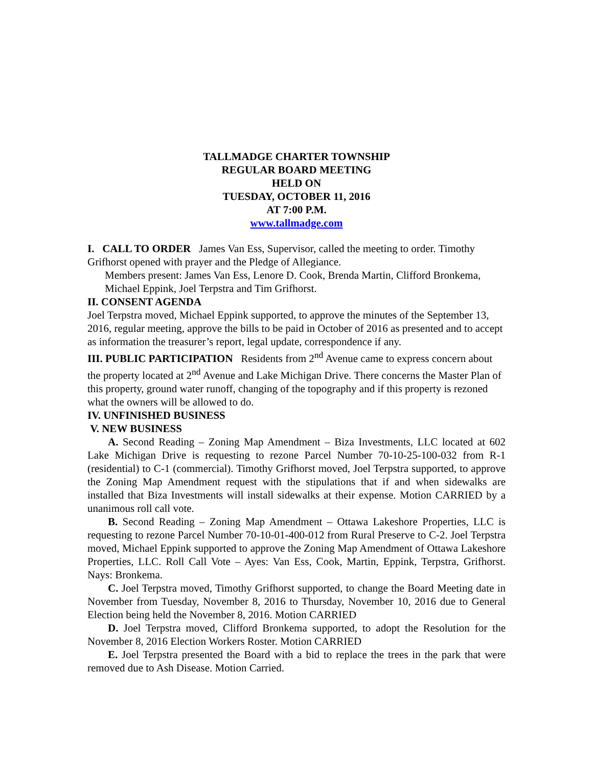TALLMADGE CHARTER TOWNSHIP
REGULAR BOARD MEETING
HELD ON
TUESDAY, OCTOBER 11, 2016
AT 7:00 P.M.
www.tallmadge.com
I. CALL TO ORDER James Van Ess, Supervisor, called the meeting to order. Timothy Grifhorst opened with prayer and the Pledge of Allegiance.
Members present: James Van Ess, Lenore D. Cook, Brenda Martin, Clifford Bronkema, Michael Eppink, Joel Terpstra and Tim Grifhorst.
II. CONSENT AGENDA
Joel Terpstra moved, Michael Eppink supported, to approve the minutes of the September 13, 2016, regular meeting, approve the bills to be paid in October of 2016 as presented and to accept as information the treasurer’s report, legal update, correspondence if any.
III. PUBLIC PARTICIPATION Residents from 2<sup>nd</sup> Avenue came to express concern about the property located at 2<sup>nd</sup> Avenue and Lake Michigan Drive. There concerns the Master Plan of this property, ground water runoff, changing of the topography and if this property is rezoned what the owners will be allowed to do.
IV. UNFINISHED BUSINESS
V. NEW BUSINESS
A. Second Reading – Zoning Map Amendment – Biza Investments, LLC located at 602 Lake Michigan Drive is requesting to rezone Parcel Number 70-10-25-100-032 from R-1 (residential) to C-1 (commercial). Timothy Grifhorst moved, Joel Terpstra supported, to approve the Zoning Map Amendment request with the stipulations that if and when sidewalks are installed that Biza Investments will install sidewalks at their expense. Motion CARRIED by a unanimous roll call vote.
B. Second Reading – Zoning Map Amendment – Ottawa Lakeshore Properties, LLC is requesting to rezone Parcel Number 70-10-01-400-012 from Rural Preserve to C-2. Joel Terpstra moved, Michael Eppink supported to approve the Zoning Map Amendment of Ottawa Lakeshore Properties, LLC. Roll Call Vote – Ayes: Van Ess, Cook, Martin, Eppink, Terpstra, Grifhorst. Nays: Bronkema.
C. Joel Terpstra moved, Timothy Grifhorst supported, to change the Board Meeting date in November from Tuesday, November 8, 2016 to Thursday, November 10, 2016 due to General Election being held the November 8, 2016. Motion CARRIED
D. Joel Terpstra moved, Clifford Bronkema supported, to adopt the Resolution for the November 8, 2016 Election Workers Roster. Motion CARRIED
E. Joel Terpstra presented the Board with a bid to replace the trees in the park that were removed due to Ash Disease. Motion Carried.